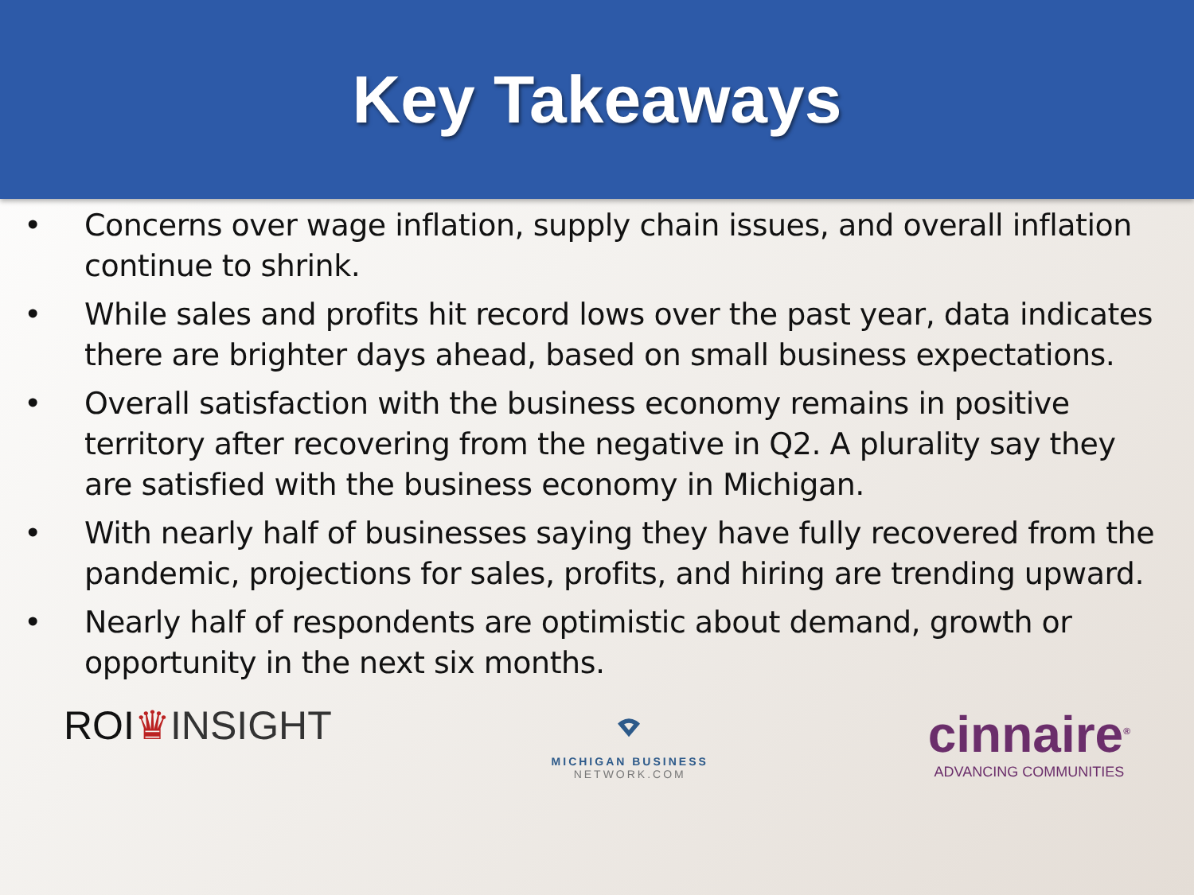Key Takeaways
• Concerns over wage inflation, supply chain issues, and overall inflation continue to shrink.
• While sales and profits hit record lows over the past year, data indicates there are brighter days ahead, based on small business expectations.
• Overall satisfaction with the business economy remains in positive territory after recovering from the negative in Q2. A plurality say they are satisfied with the business economy in Michigan.
• With nearly half of businesses saying they have fully recovered from the pandemic, projections for sales, profits, and hiring are trending upward.
• Nearly half of respondents are optimistic about demand, growth or opportunity in the next six months.
ROI♛INSIGHT
⌔
MICHIGAN BUSINESS
NETWORK.COM
cinnaire<sup>®</sup>
ADVANCING COMMUNITIES